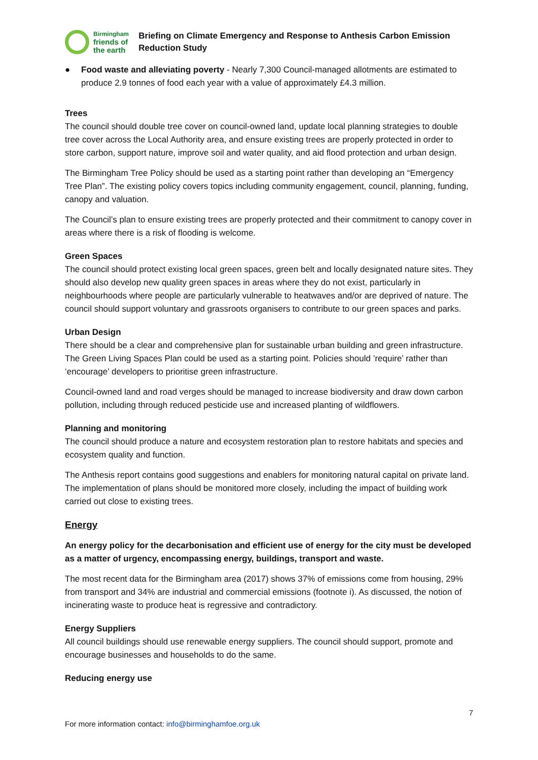Birmingham
friends of
the earth
Briefing on Climate Emergency and Response to Anthesis Carbon Emission Reduction Study
● Food waste and alleviating poverty - Nearly 7,300 Council-managed allotments are estimated to produce 2.9 tonnes of food each year with a value of approximately £4.3 million.
Trees
The council should double tree cover on council-owned land, update local planning strategies to double tree cover across the Local Authority area, and ensure existing trees are properly protected in order to store carbon, support nature, improve soil and water quality, and aid flood protection and urban design.
The Birmingham Tree Policy should be used as a starting point rather than developing an “Emergency Tree Plan”. The existing policy covers topics including community engagement, council, planning, funding, canopy and valuation.
The Council’s plan to ensure existing trees are properly protected and their commitment to canopy cover in areas where there is a risk of flooding is welcome.
Green Spaces
The council should protect existing local green spaces, green belt and locally designated nature sites. They should also develop new quality green spaces in areas where they do not exist, particularly in neighbourhoods where people are particularly vulnerable to heatwaves and/or are deprived of nature. The council should support voluntary and grassroots organisers to contribute to our green spaces and parks.
Urban Design
There should be a clear and comprehensive plan for sustainable urban building and green infrastructure. The Green Living Spaces Plan could be used as a starting point. Policies should ’require’ rather than ‘encourage’ developers to prioritise green infrastructure.
Council-owned land and road verges should be managed to increase biodiversity and draw down carbon pollution, including through reduced pesticide use and increased planting of wildflowers.
Planning and monitoring
The council should produce a nature and ecosystem restoration plan to restore habitats and species and ecosystem quality and function.
The Anthesis report contains good suggestions and enablers for monitoring natural capital on private land. The implementation of plans should be monitored more closely, including the impact of building work carried out close to existing trees.
Energy
An energy policy for the decarbonisation and efficient use of energy for the city must be developed as a matter of urgency, encompassing energy, buildings, transport and waste.
The most recent data for the Birmingham area (2017) shows 37% of emissions come from housing, 29% from transport and 34% are industrial and commercial emissions (footnote i). As discussed, the notion of incinerating waste to produce heat is regressive and contradictory.
Energy Suppliers
All council buildings should use renewable energy suppliers. The council should support, promote and encourage businesses and households to do the same.
Reducing energy use
7
For more information contact: info@birminghamfoe.org.uk